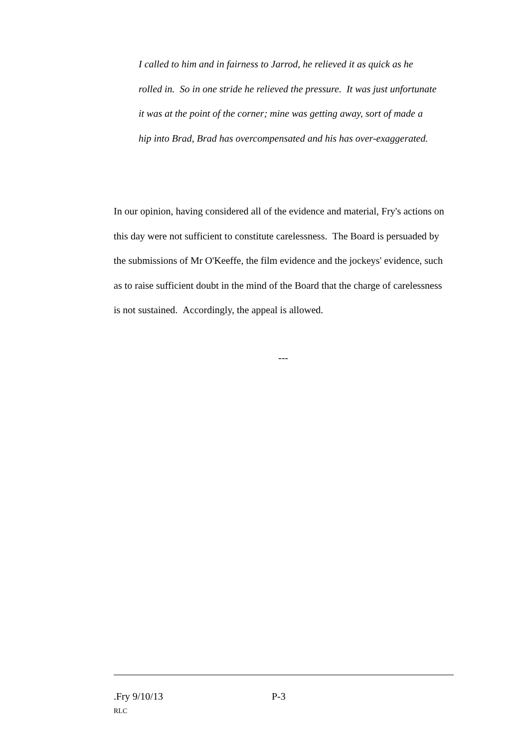I called to him and in fairness to Jarrod, he relieved it as quick as he rolled in. So in one stride he relieved the pressure. It was just unfortunate it was at the point of the corner; mine was getting away, sort of made a hip into Brad, Brad has overcompensated and his has over-exaggerated.
In our opinion, having considered all of the evidence and material, Fry's actions on this day were not sufficient to constitute carelessness. The Board is persuaded by the submissions of Mr O'Keeffe, the film evidence and the jockeys' evidence, such as to raise sufficient doubt in the mind of the Board that the charge of carelessness is not sustained. Accordingly, the appeal is allowed.
---
.Fry 9/10/13 P-3
RLC